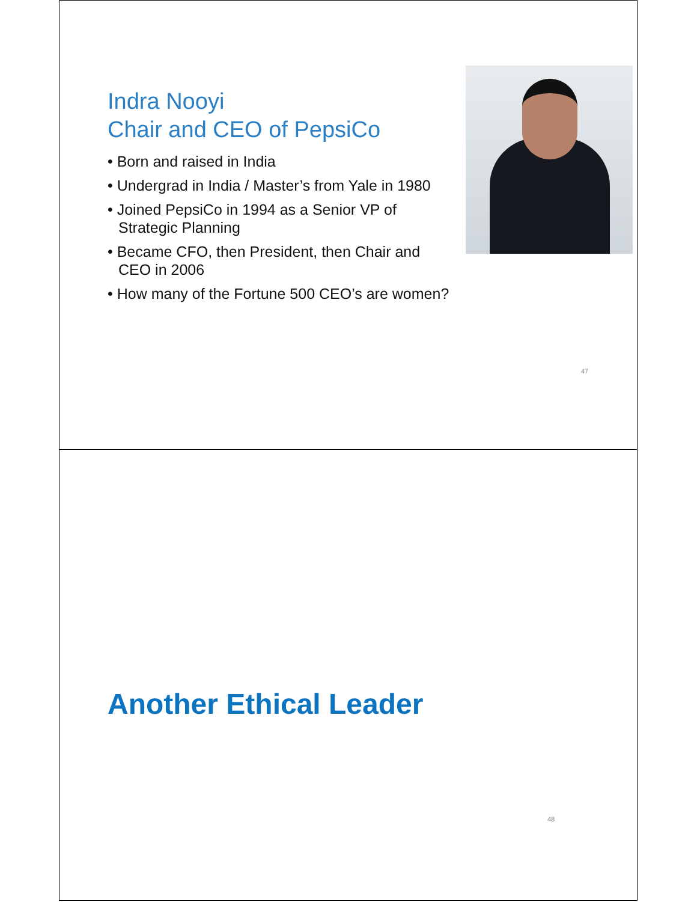Indra Nooyi
Chair and CEO of PepsiCo
• Born and raised in India
• Undergrad in India / Master’s from Yale in 1980
• Joined PepsiCo in 1994 as a Senior VP of Strategic Planning
• Became CFO, then President, then Chair and CEO in 2006
• How many of the Fortune 500 CEO’s are women?
47
Another Ethical Leader
48